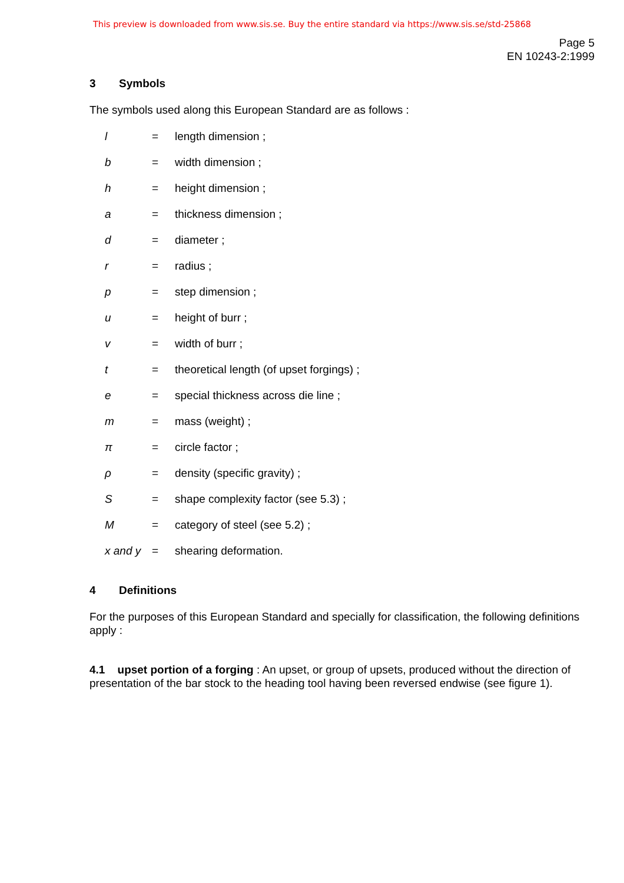This preview is downloaded from www.sis.se. Buy the entire standard via https://www.sis.se/std-25868
Page 5
EN 10243-2:1999
3 Symbols
The symbols used along this European Standard are as follows :
| l | = | length dimension ; |
| b | = | width dimension ; |
| h | = | height dimension ; |
| a | = | thickness dimension ; |
| d | = | diameter ; |
| r | = | radius ; |
| p | = | step dimension ; |
| u | = | height of burr ; |
| v | = | width of burr ; |
| t | = | theoretical length (of upset forgings) ; |
| e | = | special thickness across die line ; |
| m | = | mass (weight) ; |
| π | = | circle factor ; |
| ρ | = | density (specific gravity) ; |
| S | = | shape complexity factor (see 5.3) ; |
| M | = | category of steel (see 5.2) ; |
| x and y | = | shearing deformation. |
4 Definitions
For the purposes of this European Standard and specially for classification, the following definitions apply :
4.1 upset portion of a forging : An upset, or group of upsets, produced without the direction of presentation of the bar stock to the heading tool having been reversed endwise (see figure 1).